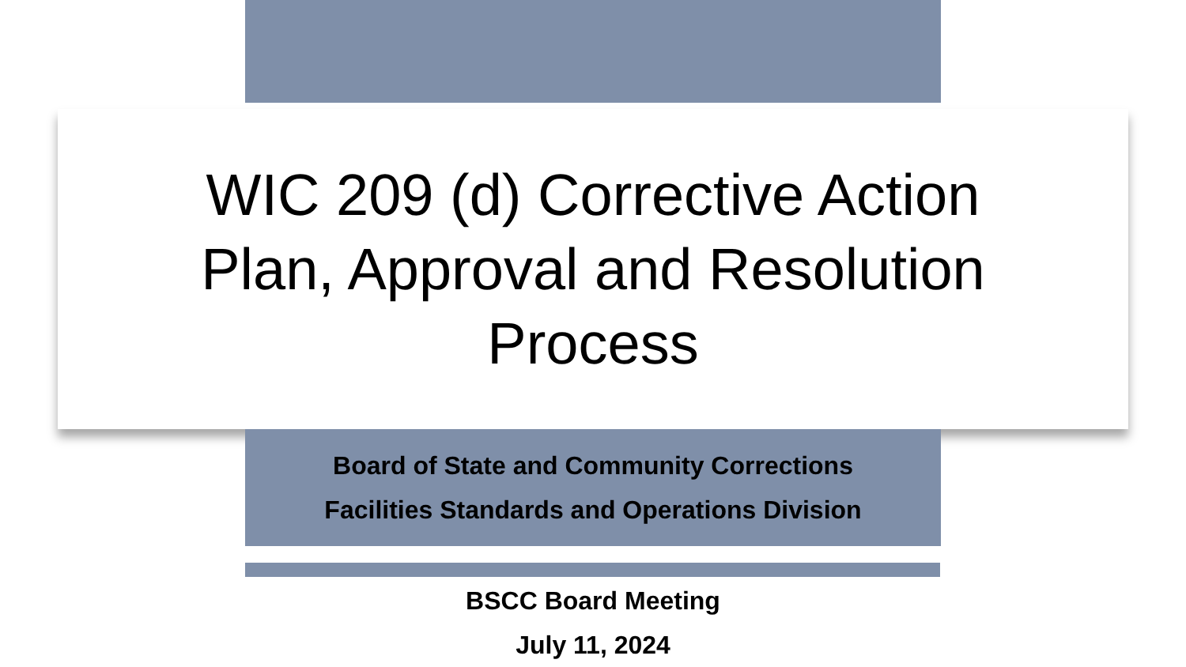WIC 209 (d) Corrective Action Plan, Approval and Resolution Process
Board of State and Community Corrections
Facilities Standards and Operations Division
BSCC Board Meeting
July 11, 2024